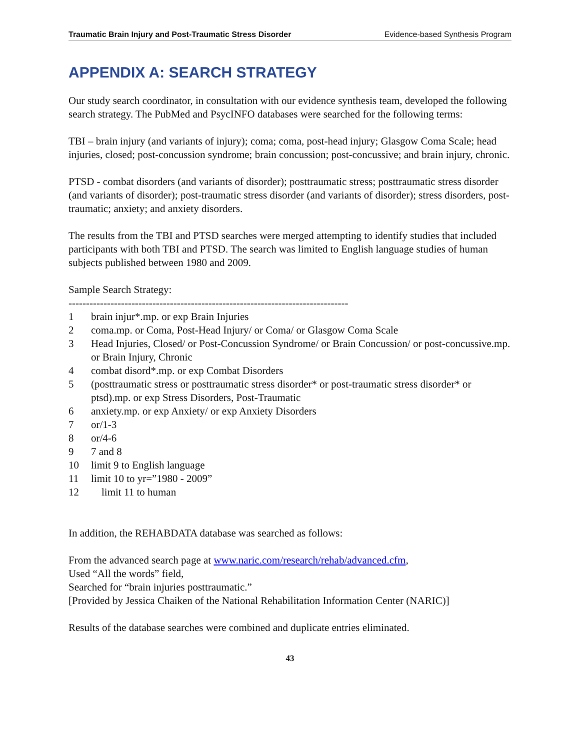Traumatic Brain Injury and Post-Traumatic Stress Disorder Evidence-based Synthesis Program
APPENDIX A: SEARCH STRATEGY
Our study search coordinator, in consultation with our evidence synthesis team, developed the following search strategy. The PubMed and PsycINFO databases were searched for the following terms:
TBI – brain injury (and variants of injury); coma; coma, post-head injury; Glasgow Coma Scale; head injuries, closed; post-concussion syndrome; brain concussion; post-concussive; and brain injury, chronic.
PTSD - combat disorders (and variants of disorder); posttraumatic stress; posttraumatic stress disorder (and variants of disorder); post-traumatic stress disorder (and variants of disorder); stress disorders, post-traumatic; anxiety; and anxiety disorders.
The results from the TBI and PTSD searches were merged attempting to identify studies that included participants with both TBI and PTSD. The search was limited to English language studies of human subjects published between 1980 and 2009.
Sample Search Strategy:
--------------------------------------------------------------------------------
1 brain injur*.mp. or exp Brain Injuries
2 coma.mp. or Coma, Post-Head Injury/ or Coma/ or Glasgow Coma Scale
3 Head Injuries, Closed/ or Post-Concussion Syndrome/ or Brain Concussion/ or post-concussive.mp. or Brain Injury, Chronic
4 combat disord*.mp. or exp Combat Disorders
5 (posttraumatic stress or posttraumatic stress disorder* or post-traumatic stress disorder* or ptsd).mp. or exp Stress Disorders, Post-Traumatic
6 anxiety.mp. or exp Anxiety/ or exp Anxiety Disorders
7 or/1-3
8 or/4-6
9 7 and 8
10 limit 9 to English language
11 limit 10 to yr=”1980 - 2009”
12 limit 11 to human
In addition, the REHABDATA database was searched as follows:
From the advanced search page at www.naric.com/research/rehab/advanced.cfm,
Used “All the words” field,
Searched for “brain injuries posttraumatic.”
[Provided by Jessica Chaiken of the National Rehabilitation Information Center (NARIC)]
Results of the database searches were combined and duplicate entries eliminated.
43